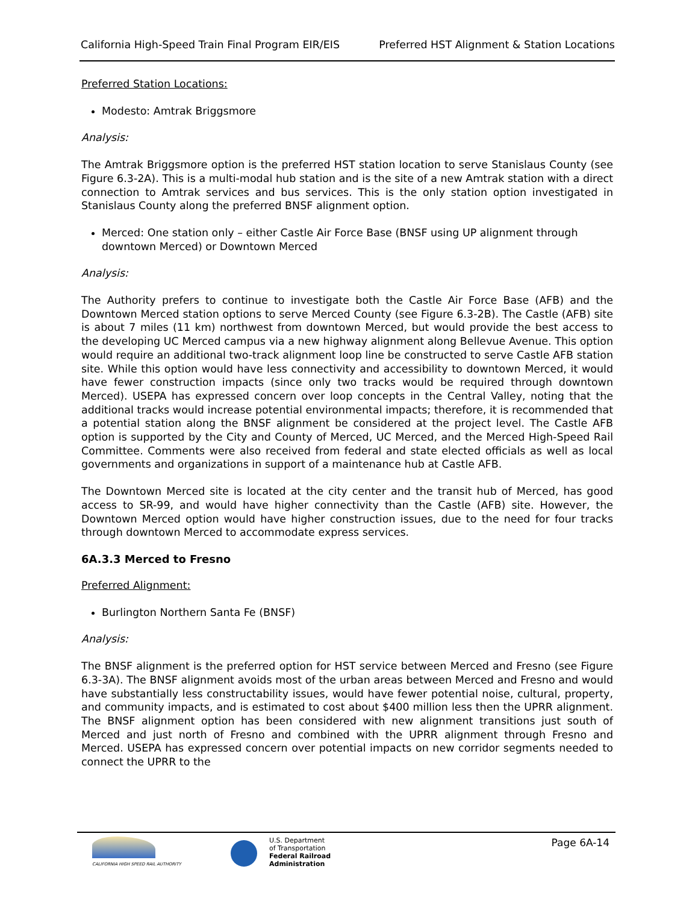California High-Speed Train Final Program EIR/EIS Preferred HST Alignment & Station Locations
Preferred Station Locations:
Modesto: Amtrak Briggsmore
Analysis:
The Amtrak Briggsmore option is the preferred HST station location to serve Stanislaus County (see Figure 6.3-2A). This is a multi-modal hub station and is the site of a new Amtrak station with a direct connection to Amtrak services and bus services. This is the only station option investigated in Stanislaus County along the preferred BNSF alignment option.
Merced: One station only – either Castle Air Force Base (BNSF using UP alignment through downtown Merced) or Downtown Merced
Analysis:
The Authority prefers to continue to investigate both the Castle Air Force Base (AFB) and the Downtown Merced station options to serve Merced County (see Figure 6.3-2B). The Castle (AFB) site is about 7 miles (11 km) northwest from downtown Merced, but would provide the best access to the developing UC Merced campus via a new highway alignment along Bellevue Avenue. This option would require an additional two-track alignment loop line be constructed to serve Castle AFB station site. While this option would have less connectivity and accessibility to downtown Merced, it would have fewer construction impacts (since only two tracks would be required through downtown Merced). USEPA has expressed concern over loop concepts in the Central Valley, noting that the additional tracks would increase potential environmental impacts; therefore, it is recommended that a potential station along the BNSF alignment be considered at the project level. The Castle AFB option is supported by the City and County of Merced, UC Merced, and the Merced High-Speed Rail Committee. Comments were also received from federal and state elected officials as well as local governments and organizations in support of a maintenance hub at Castle AFB.
The Downtown Merced site is located at the city center and the transit hub of Merced, has good access to SR-99, and would have higher connectivity than the Castle (AFB) site. However, the Downtown Merced option would have higher construction issues, due to the need for four tracks through downtown Merced to accommodate express services.
6A.3.3 Merced to Fresno
Preferred Alignment:
Burlington Northern Santa Fe (BNSF)
Analysis:
The BNSF alignment is the preferred option for HST service between Merced and Fresno (see Figure 6.3-3A). The BNSF alignment avoids most of the urban areas between Merced and Fresno and would have substantially less constructability issues, would have fewer potential noise, cultural, property, and community impacts, and is estimated to cost about $400 million less then the UPRR alignment. The BNSF alignment option has been considered with new alignment transitions just south of Merced and just north of Fresno and combined with the UPRR alignment through Fresno and Merced. USEPA has expressed concern over potential impacts on new corridor segments needed to connect the UPRR to the
CALIFORNIA HIGH SPEED RAIL AUTHORITY
U.S. Department
of Transportation
Federal Railroad
Administration
Page 6A-14